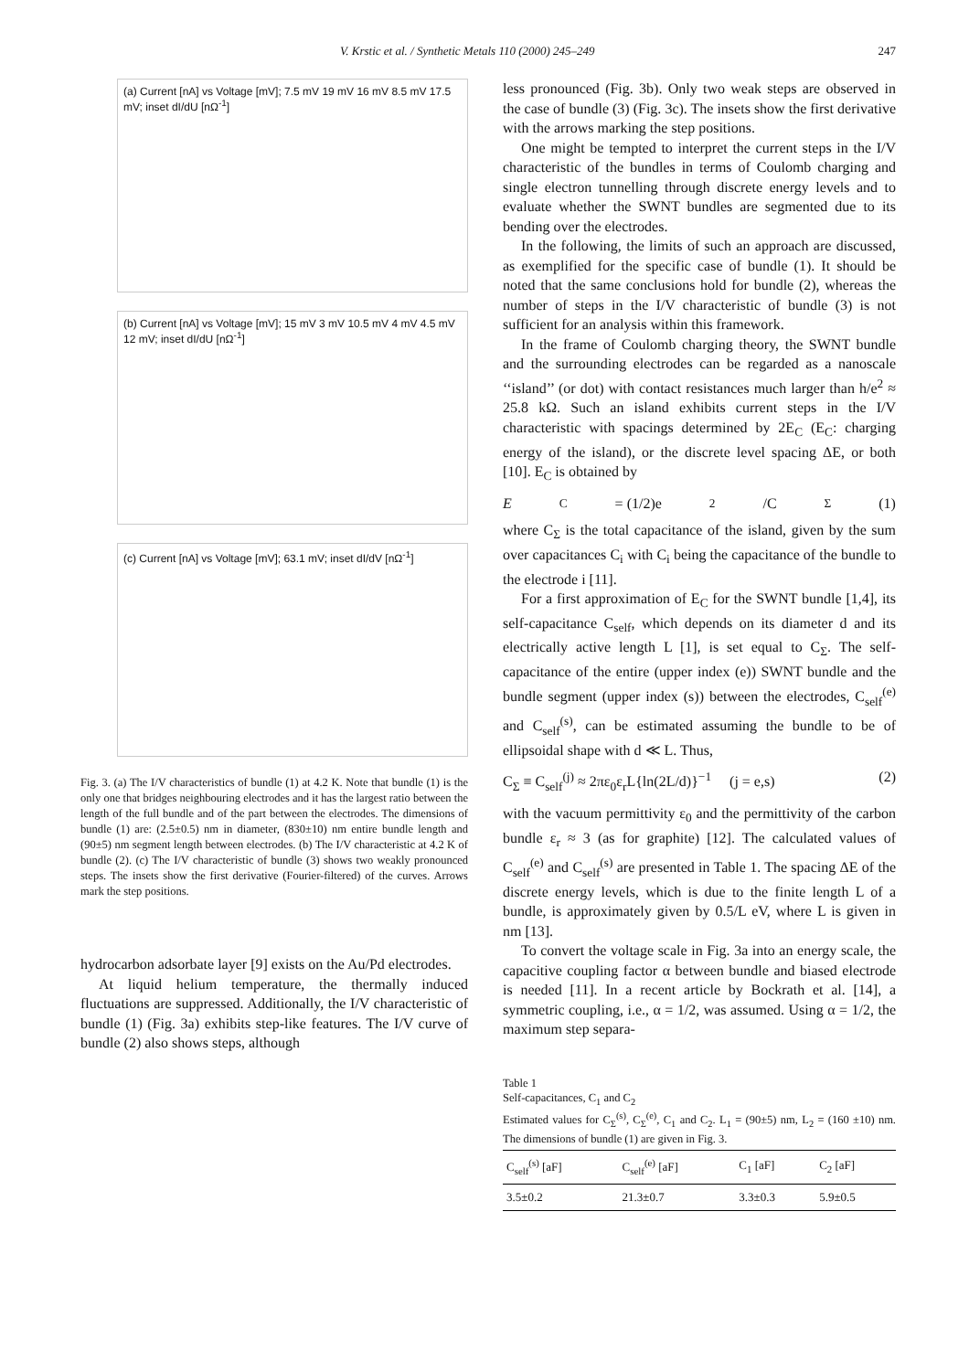V. Krstic et al. / Synthetic Metals 110 (2000) 245–249 247
(a) Current [nA] vs Voltage [mV]; 7.5 mV 19 mV 16 mV 8.5 mV 17.5 mV; inset dI/dU [nΩ<sup>-1</sup>]
(b) Current [nA] vs Voltage [mV]; 15 mV 3 mV 10.5 mV 4 mV 4.5 mV 12 mV; inset dI/dU [nΩ<sup>-1</sup>]
(c) Current [nA] vs Voltage [mV]; 63.1 mV; inset dI/dV [nΩ<sup>-1</sup>]
Fig. 3. (a) The I/V characteristics of bundle (1) at 4.2 K. Note that bundle (1) is the only one that bridges neighbouring electrodes and it has the largest ratio between the length of the full bundle and of the part between the electrodes. The dimensions of bundle (1) are: (2.5±0.5) nm in diameter, (830±10) nm entire bundle length and (90±5) nm segment length between electrodes. (b) The I/V characteristic at 4.2 K of bundle (2). (c) The I/V characteristic of bundle (3) shows two weakly pronounced steps. The insets show the first derivative (Fourier-filtered) of the curves. Arrows mark the step positions.
hydrocarbon adsorbate layer [9] exists on the Au/Pd electrodes.
At liquid helium temperature, the thermally induced fluctuations are suppressed. Additionally, the I/V characteristic of bundle (1) (Fig. 3a) exhibits step-like features. The I/V curve of bundle (2) also shows steps, although
less pronounced (Fig. 3b). Only two weak steps are observed in the case of bundle (3) (Fig. 3c). The insets show the first derivative with the arrows marking the step positions.
One might be tempted to interpret the current steps in the I/V characteristic of the bundles in terms of Coulomb charging and single electron tunnelling through discrete energy levels and to evaluate whether the SWNT bundles are segmented due to its bending over the electrodes.
In the following, the limits of such an approach are discussed, as exemplified for the specific case of bundle (1). It should be noted that the same conclusions hold for bundle (2), whereas the number of steps in the I/V characteristic of bundle (3) is not sufficient for an analysis within this framework.
In the frame of Coulomb charging theory, the SWNT bundle and the surrounding electrodes can be regarded as a nanoscale ‘‘island’’ (or dot) with contact resistances much larger than h/e<sup>2</sup> ≈ 25.8 kΩ. Such an island exhibits current steps in the I/V characteristic with spacings determined by 2E<sub>C</sub> (E<sub>C</sub>: charging energy of the island), or the discrete level spacing ΔE, or both [10]. E<sub>C</sub> is obtained by
E<sub>C</sub> = (1/2)e<sup>2</sup>/C<sub>Σ</sub> (1)
where C<sub>Σ</sub> is the total capacitance of the island, given by the sum over capacitances C<sub>i</sub> with C<sub>i</sub> being the capacitance of the bundle to the electrode i [11].
For a first approximation of E<sub>C</sub> for the SWNT bundle [1,4], its self-capacitance C<sub>self</sub>, which depends on its diameter d and its electrically active length L [1], is set equal to C<sub>Σ</sub>. The self-capacitance of the entire (upper index (e)) SWNT bundle and the bundle segment (upper index (s)) between the electrodes, C<sub>self</sub><sup>(e)</sup> and C<sub>self</sub><sup>(s)</sup>, can be estimated assuming the bundle to be of ellipsoidal shape with d ≪ L. Thus,
C<sub>Σ</sub> ≡ C<sub>self</sub><sup>(j)</sup> ≈ 2πε<sub>0</sub>ε<sub>r</sub>L{ln(2L/d)}<sup>−1</sup> (j = e,s) (2)
with the vacuum permittivity ε<sub>0</sub> and the permittivity of the carbon bundle ε<sub>r</sub> ≈ 3 (as for graphite) [12]. The calculated values of C<sub>self</sub><sup>(e)</sup> and C<sub>self</sub><sup>(s)</sup> are presented in Table 1. The spacing ΔE of the discrete energy levels, which is due to the finite length L of a bundle, is approximately given by 0.5/L eV, where L is given in nm [13].
To convert the voltage scale in Fig. 3a into an energy scale, the capacitive coupling factor α between bundle and biased electrode is needed [11]. In a recent article by Bockrath et al. [14], a symmetric coupling, i.e., α = 1/2, was assumed. Using α = 1/2, the maximum step separa-
Table 1
Self-capacitances, C<sub>1</sub> and C<sub>2</sub>
Estimated values for C<sub>Σ</sub><sup>(s)</sup>, C<sub>Σ</sub><sup>(e)</sup>, C<sub>1</sub> and C<sub>2</sub>. L<sub>1</sub> = (90±5) nm, L<sub>2</sub> = (160 ±10) nm. The dimensions of bundle (1) are given in Fig. 3.
| C<sub>self</sub><sup>(s)</sup> [aF] | C<sub>self</sub><sup>(e)</sup> [aF] | C<sub>1</sub> [aF] | C<sub>2</sub> [aF] |
| --- | --- | --- | --- |
| 3.5±0.2 | 21.3±0.7 | 3.3±0.3 | 5.9±0.5 |